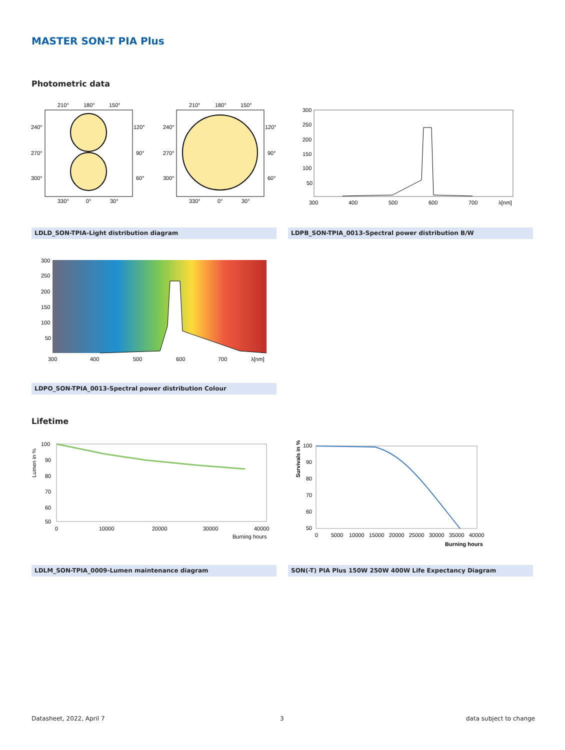MASTER SON-T PIA Plus
Photometric data
210°
180°
150°
240°
120°
270°
90°
300°
60°
330°
0°
30°
210°
180°
150°
240°
120°
270°
90°
300°
60°
330°
0°
30°
300
250
200
150
100
50
300
400
500
600
700
λ[nm]
LDLD_SON-TPIA-Light distribution diagram LDPB_SON-TPIA_0013-Spectral power distribution B/W
300
250
200
150
100
50
300
400
500
600
700
λ[nm]
LDPO_SON-TPIA_0013-Spectral power distribution Colour
Lifetime
100
90
80
70
60
50
0
10000
20000
30000
40000
Burning hours
Lumen in %
100
90
80
70
60
50
0
5000
10000
15000
20000
25000
30000
35000
40000
Burning hours
Survivals in %
LDLM_SON-TPIA_0009-Lumen maintenance diagram SON(-T) PIA Plus 150W 250W 400W Life Expectancy Diagram
Datasheet, 2022, April 7 3 data subject to change